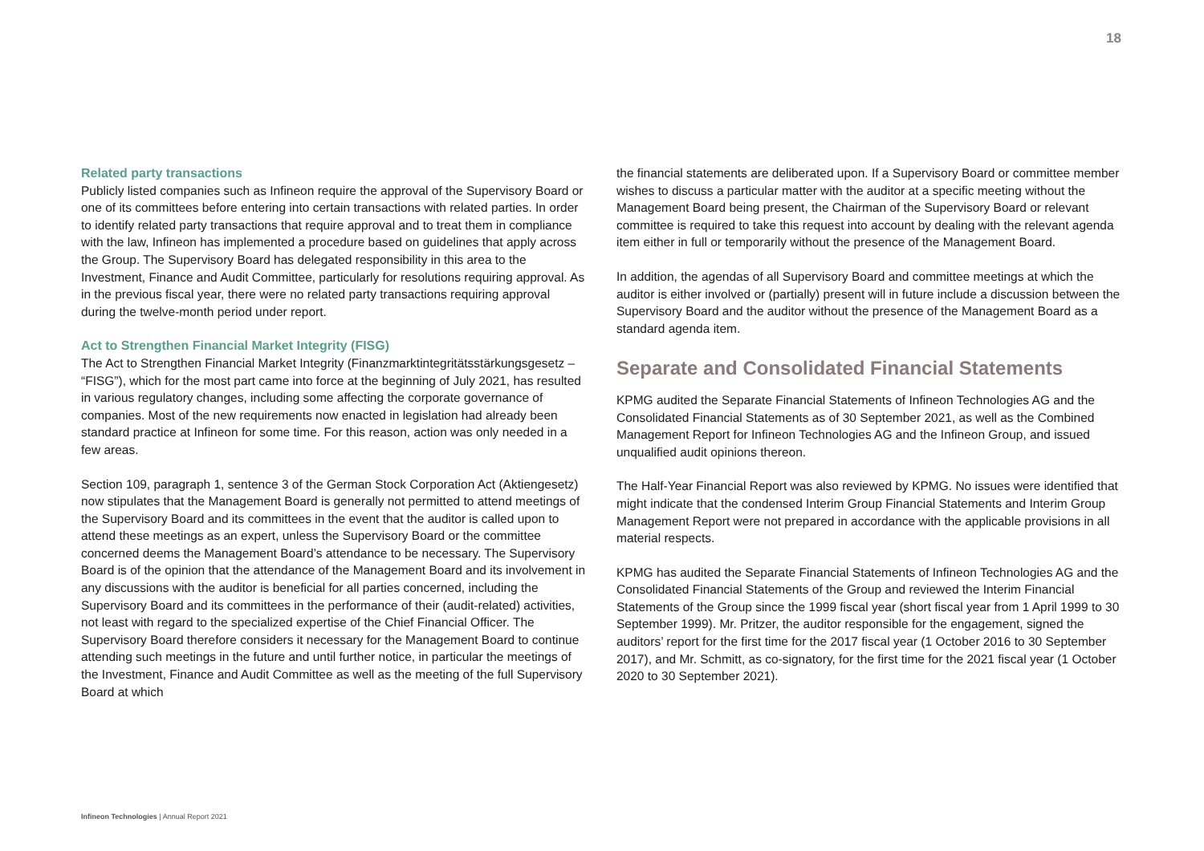18
Related party transactions
Publicly listed companies such as Infineon require the approval of the Supervisory Board or one of its committees before entering into certain transactions with related parties. In order to identify related party transactions that require approval and to treat them in compliance with the law, Infineon has implemented a procedure based on guidelines that apply across the Group. The Supervisory Board has delegated responsibility in this area to the Investment, Finance and Audit Committee, particularly for resolutions requiring approval. As in the previous fiscal year, there were no related party transactions requiring approval during the twelve-month period under report.
Act to Strengthen Financial Market Integrity (FISG)
The Act to Strengthen Financial Market Integrity (Finanzmarktintegritätsstärkungsgesetz – “FISG”), which for the most part came into force at the beginning of July 2021, has resulted in various regulatory changes, including some affecting the corporate governance of companies. Most of the new requirements now enacted in legislation had already been standard practice at Infineon for some time. For this reason, action was only needed in a few areas.
Section 109, paragraph 1, sentence 3 of the German Stock Corporation Act (Aktiengesetz) now stipulates that the Management Board is generally not permitted to attend meetings of the Supervisory Board and its committees in the event that the auditor is called upon to attend these meetings as an expert, unless the Supervisory Board or the committee concerned deems the Management Board’s attendance to be necessary. The Supervisory Board is of the opinion that the attendance of the Management Board and its involvement in any discussions with the auditor is beneficial for all parties concerned, including the Supervisory Board and its committees in the performance of their (audit-related) activities, not least with regard to the specialized expertise of the Chief Financial Officer. The Supervisory Board therefore considers it necessary for the Management Board to continue attending such meetings in the future and until further notice, in particular the meetings of the Investment, Finance and Audit Committee as well as the meeting of the full Supervisory Board at which
the financial statements are deliberated upon. If a Supervisory Board or committee member wishes to discuss a particular matter with the auditor at a specific meeting without the Management Board being present, the Chairman of the Supervisory Board or relevant committee is required to take this request into account by dealing with the relevant agenda item either in full or temporarily without the presence of the Management Board.
In addition, the agendas of all Supervisory Board and committee meetings at which the auditor is either involved or (partially) present will in future include a discussion between the Supervisory Board and the auditor without the presence of the Management Board as a standard agenda item.
Separate and Consolidated Financial Statements
KPMG audited the Separate Financial Statements of Infineon Technologies AG and the Consolidated Financial Statements as of 30 September 2021, as well as the Combined Management Report for Infineon Technologies AG and the Infineon Group, and issued unqualified audit opinions thereon.
The Half-Year Financial Report was also reviewed by KPMG. No issues were identified that might indicate that the condensed Interim Group Financial Statements and Interim Group Management Report were not prepared in accordance with the applicable provisions in all material respects.
KPMG has audited the Separate Financial Statements of Infineon Technologies AG and the Consolidated Financial Statements of the Group and reviewed the Interim Financial Statements of the Group since the 1999 fiscal year (short fiscal year from 1 April 1999 to 30 September 1999). Mr. Pritzer, the auditor responsible for the engagement, signed the auditors’ report for the first time for the 2017 fiscal year (1 October 2016 to 30 September 2017), and Mr. Schmitt, as co-signatory, for the first time for the 2021 fiscal year (1 October 2020 to 30 September 2021).
Infineon Technologies | Annual Report 2021